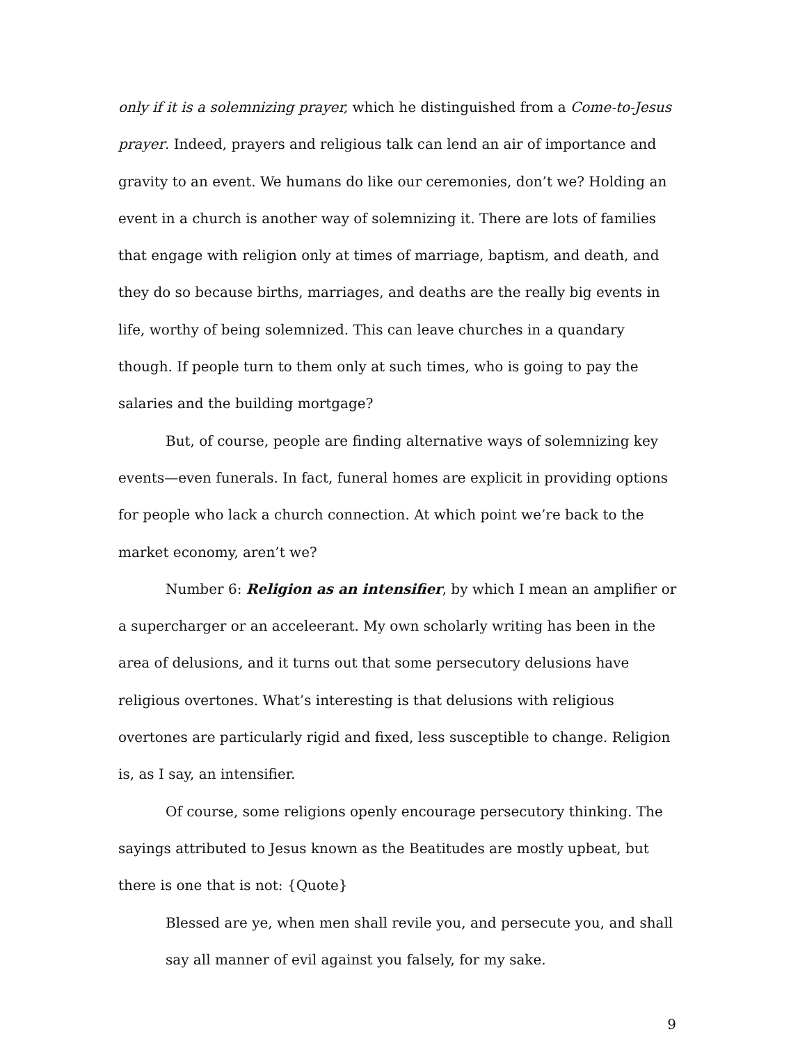only if it is a solemnizing prayer, which he distinguished from a Come-to-Jesus prayer. Indeed, prayers and religious talk can lend an air of importance and gravity to an event. We humans do like our ceremonies, don’t we? Holding an event in a church is another way of solemnizing it. There are lots of families that engage with religion only at times of marriage, baptism, and death, and they do so because births, marriages, and deaths are the really big events in life, worthy of being solemnized. This can leave churches in a quandary though. If people turn to them only at such times, who is going to pay the salaries and the building mortgage?
But, of course, people are finding alternative ways of solemnizing key events—even funerals. In fact, funeral homes are explicit in providing options for people who lack a church connection. At which point we’re back to the market economy, aren’t we?
Number 6: Religion as an intensifier, by which I mean an amplifier or a supercharger or an acceleerant. My own scholarly writing has been in the area of delusions, and it turns out that some persecutory delusions have religious overtones. What’s interesting is that delusions with religious overtones are particularly rigid and fixed, less susceptible to change. Religion is, as I say, an intensifier.
Of course, some religions openly encourage persecutory thinking. The sayings attributed to Jesus known as the Beatitudes are mostly upbeat, but there is one that is not: {Quote}
Blessed are ye, when men shall revile you, and persecute you, and shall say all manner of evil against you falsely, for my sake.
9